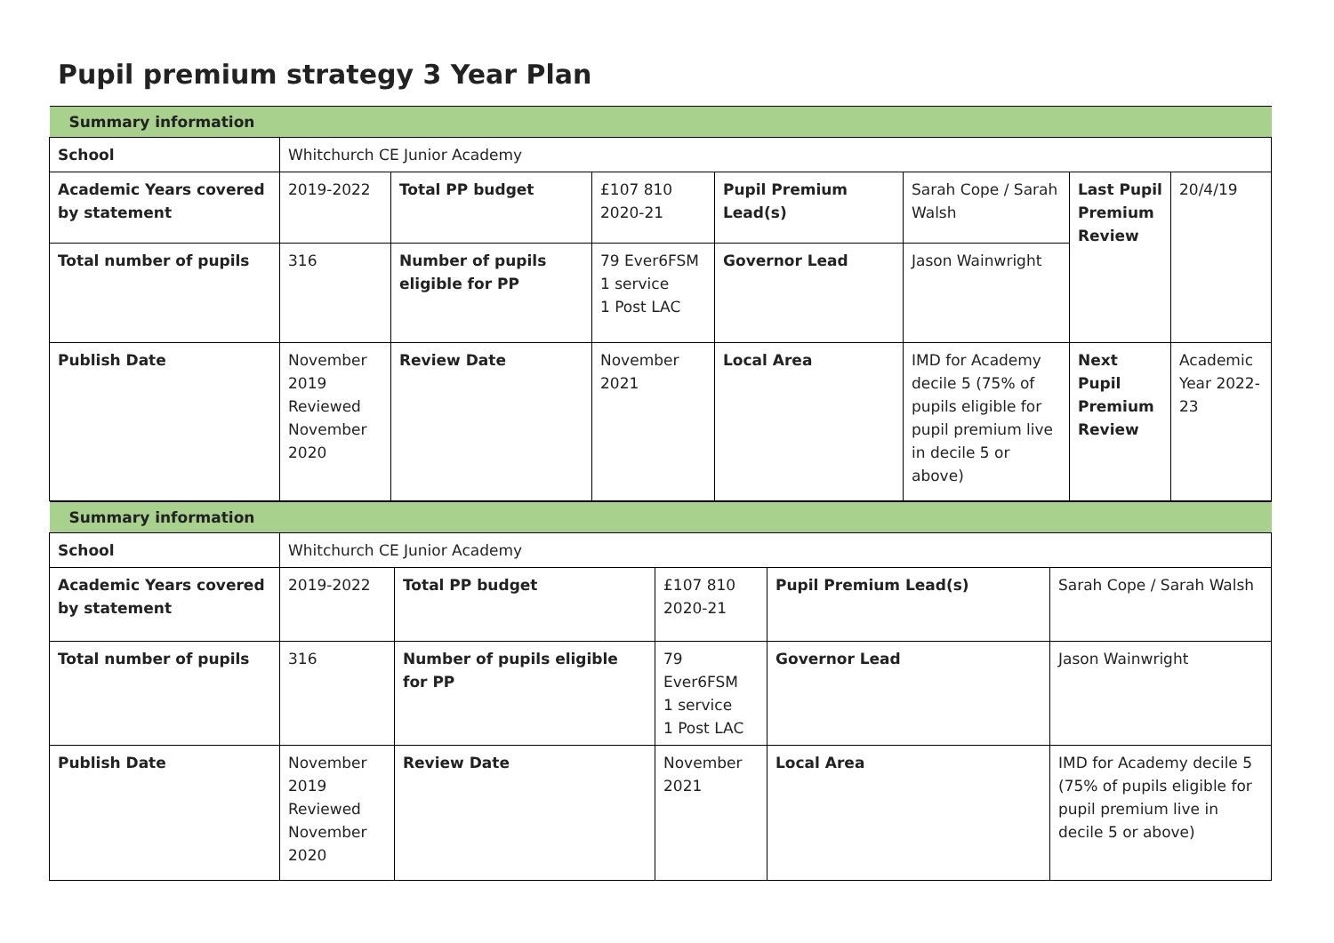Pupil premium strategy 3 Year Plan
| Summary information | | | | | | | |
| School | Whitchurch CE Junior Academy | | | | | | |
| Academic Years covered by statement | 2019-2022 | Total PP budget | £107 810 2020-21 | Pupil Premium Lead(s) | Sarah Cope / Sarah Walsh | Last Pupil Premium Review | 20/4/19 |
| Total number of pupils | 316 | Number of pupils eligible for PP | 79 Ever6FSM 1 service 1 Post LAC | Governor Lead | Jason Wainwright | | |
| Publish Date | November 2019 Reviewed November 2020 | Review Date | November 2021 | Local Area | IMD for Academy decile 5 (75% of pupils eligible for pupil premium live in decile 5 or above) | Next Pupil Premium Review | Academic Year 2022-23 |
| Summary information | | | | | |
| School | Whitchurch CE Junior Academy | | | | |
| Academic Years covered by statement | 2019-2022 | Total PP budget | £107 810 2020-21 | Pupil Premium Lead(s) | Sarah Cope / Sarah Walsh |
| Total number of pupils | 316 | Number of pupils eligible for PP | 79 Ever6FSM 1 service 1 Post LAC | Governor Lead | Jason Wainwright |
| Publish Date | November 2019 Reviewed November 2020 | Review Date | November 2021 | Local Area | IMD for Academy decile 5 (75% of pupils eligible for pupil premium live in decile 5 or above) |